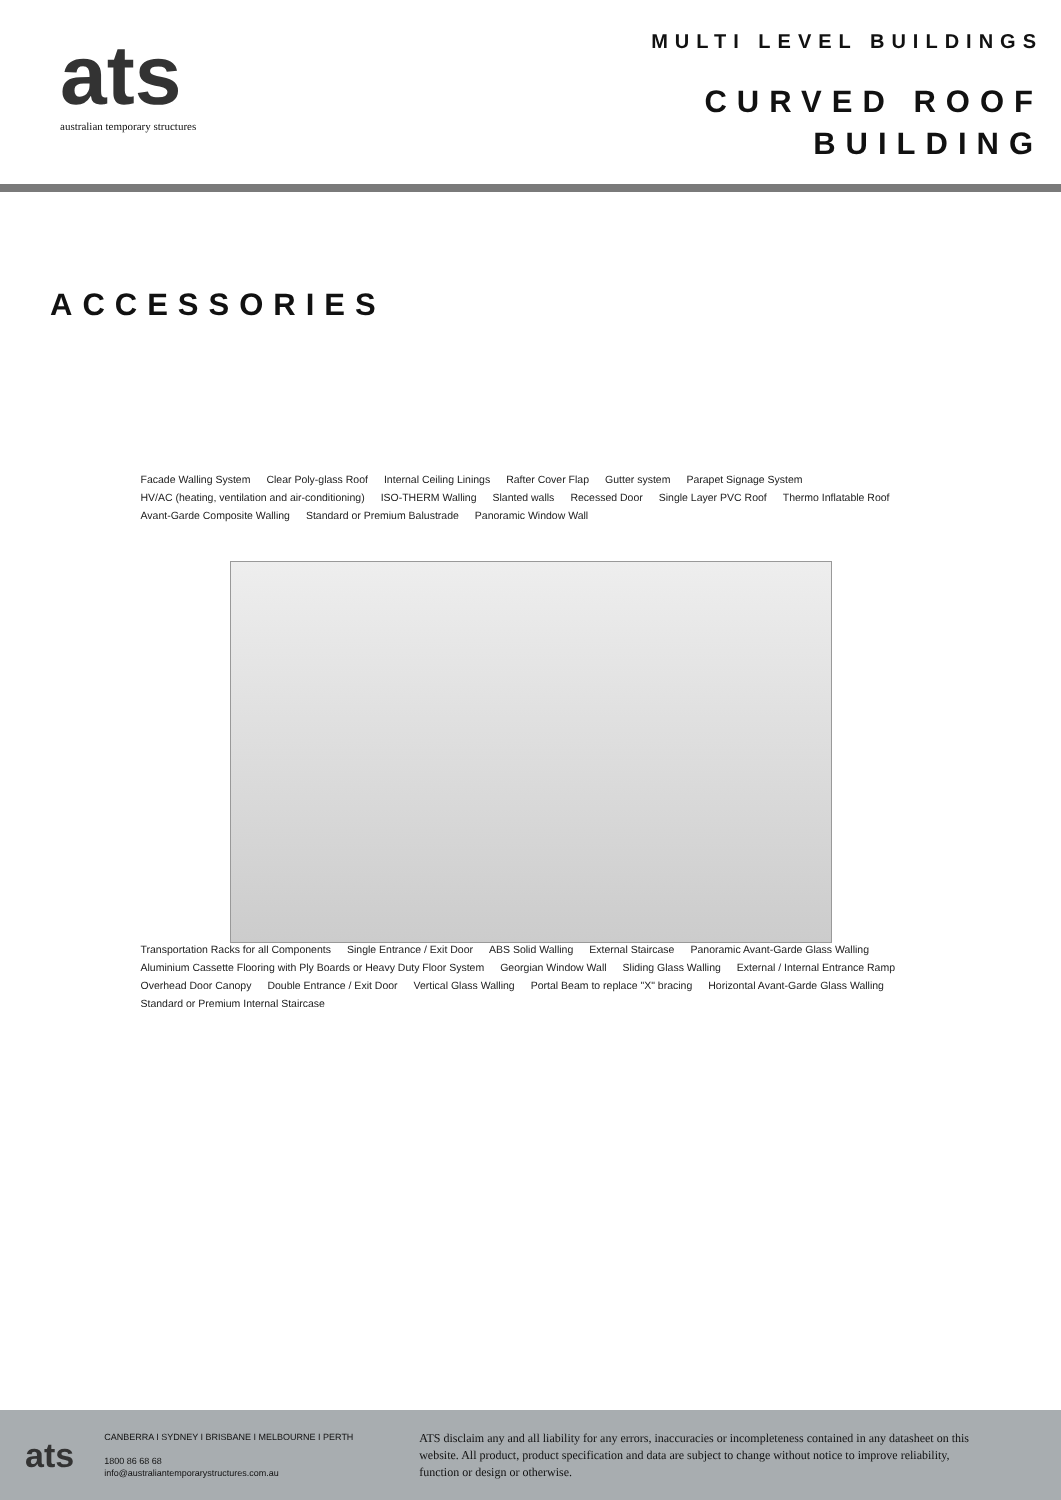ats
australian temporary structures
MULTI LEVEL BUILDINGS
CURVED ROOF
BUILDING
ACCESSORIES
Facade Walling System Clear Poly-glass Roof Internal Ceiling Linings Rafter Cover Flap Gutter system Parapet Signage System HV/AC (heating, ventilation and air-conditioning) ISO-THERM Walling Slanted walls Recessed Door Single Layer PVC Roof Thermo Inflatable Roof Avant-Garde Composite Walling Standard or Premium Balustrade Panoramic Window Wall
Transportation Racks for all Components Single Entrance / Exit Door ABS Solid Walling External Staircase Panoramic Avant-Garde Glass Walling Aluminium Cassette Flooring with Ply Boards or Heavy Duty Floor System Georgian Window Wall Sliding Glass Walling External / Internal Entrance Ramp Overhead Door Canopy Double Entrance / Exit Door Vertical Glass Walling Portal Beam to replace "X" bracing Horizontal Avant-Garde Glass Walling Standard or Premium Internal Staircase
ats
CANBERRA I SYDNEY I BRISBANE I MELBOURNE I PERTH
1800 86 68 68
info@australiantemporarystructures.com.au
ATS disclaim any and all liability for any errors, inaccuracies or incompleteness contained in any datasheet on this website. All product, product specification and data are subject to change without notice to improve reliability, function or design or otherwise.